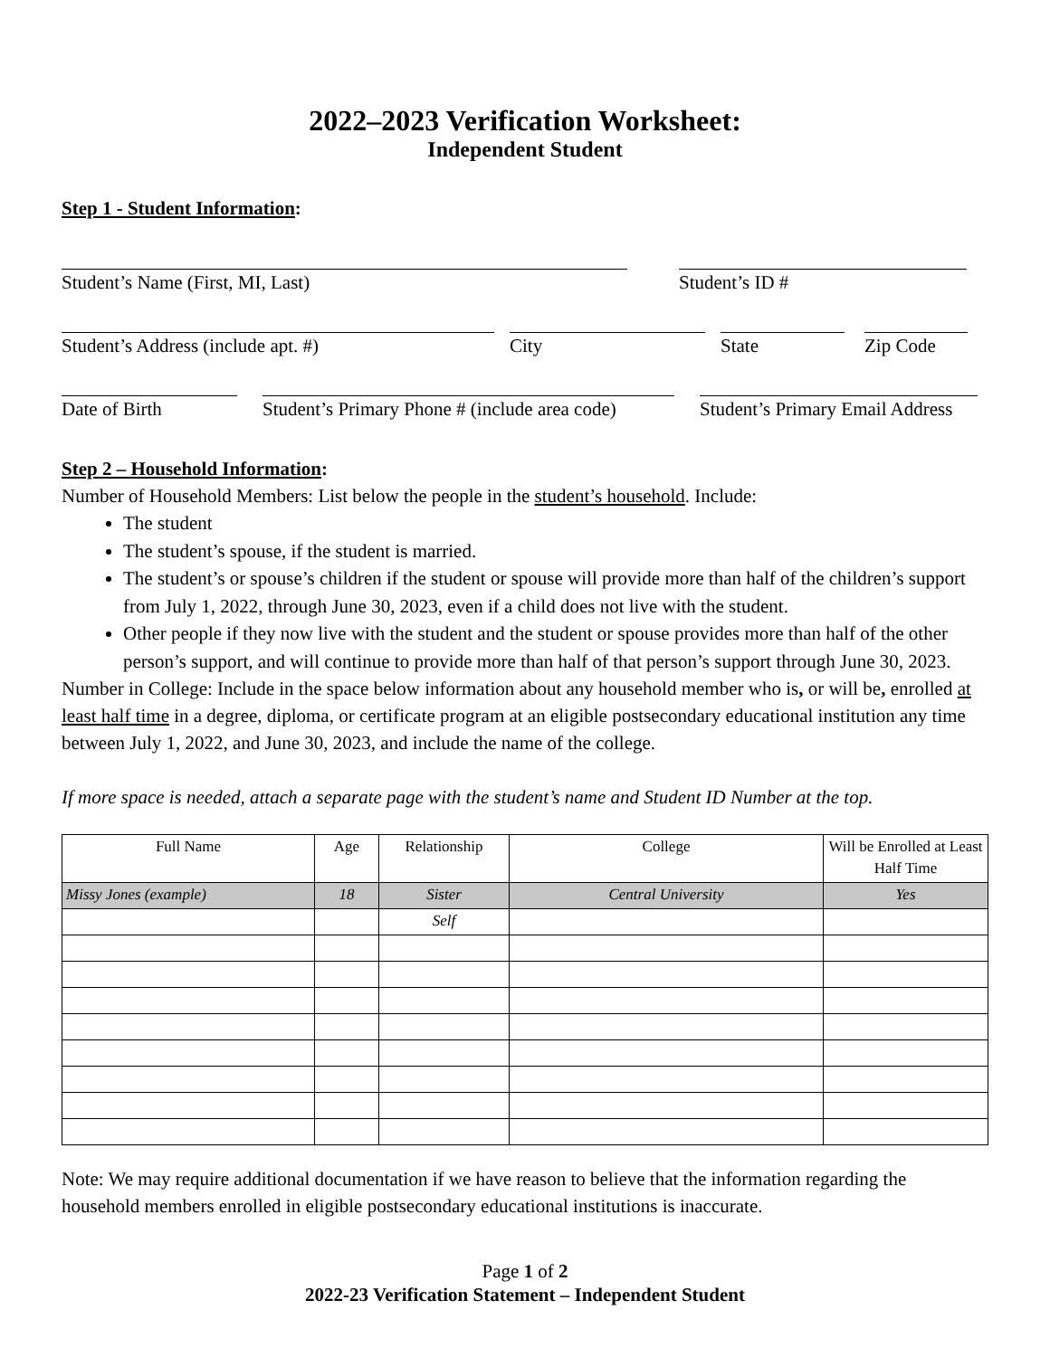2022–2023 Verification Worksheet:
Independent Student
Step 1 - Student Information:
Student’s Name (First, MI, Last) Student’s ID #
Student’s Address (include apt. #) City State Zip Code
Date of Birth Student’s Primary Phone # (include area code)
Student’s Primary Email Address
Step 2 – Household Information:
Number of Household Members: List below the people in the student’s household. Include:
The student
The student’s spouse, if the student is married.
The student’s or spouse’s children if the student or spouse will provide more than half of the children’s support from July 1, 2022, through June 30, 2023, even if a child does not live with the student.
Other people if they now live with the student and the student or spouse provides more than half of the other person’s support, and will continue to provide more than half of that person’s support through June 30, 2023.
Number in College: Include in the space below information about any household member who is, or will be, enrolled at least half time in a degree, diploma, or certificate program at an eligible postsecondary educational institution any time between July 1, 2022, and June 30, 2023, and include the name of the college.
If more space is needed, attach a separate page with the student’s name and Student ID Number at the top.
| Full Name | Age | Relationship | College | Will be Enrolled at Least Half Time |
| Missy Jones (example) | 18 | Sister | Central University | Yes |
| | | Self | | |
Note: We may require additional documentation if we have reason to believe that the information regarding the household members enrolled in eligible postsecondary educational institutions is inaccurate.
Page 1 of 2
2022-23 Verification Statement – Independent Student